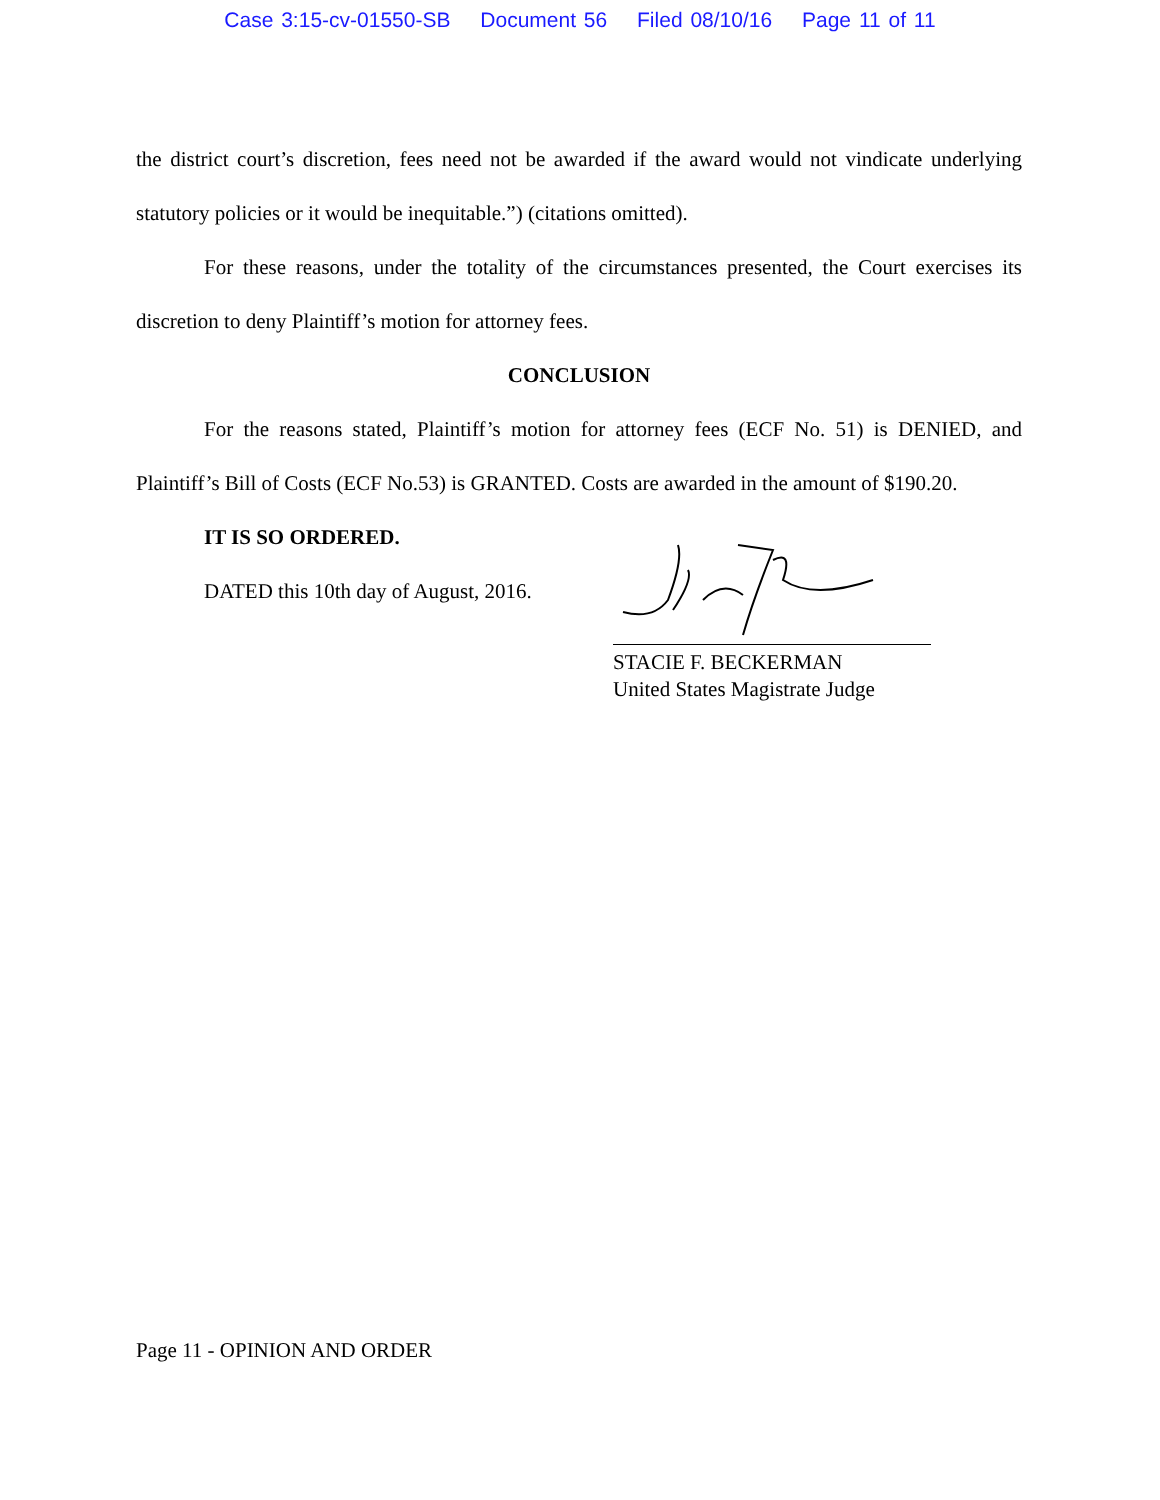Case 3:15-cv-01550-SB Document 56 Filed 08/10/16 Page 11 of 11
the district court’s discretion, fees need not be awarded if the award would not vindicate underlying statutory policies or it would be inequitable.”) (citations omitted).
For these reasons, under the totality of the circumstances presented, the Court exercises its discretion to deny Plaintiff’s motion for attorney fees.
CONCLUSION
For the reasons stated, Plaintiff’s motion for attorney fees (ECF No. 51) is DENIED, and Plaintiff’s Bill of Costs (ECF No.53) is GRANTED. Costs are awarded in the amount of $190.20.
IT IS SO ORDERED.
DATED this 10th day of August, 2016.
STACIE F. BECKERMAN
United States Magistrate Judge
Page 11 - OPINION AND ORDER